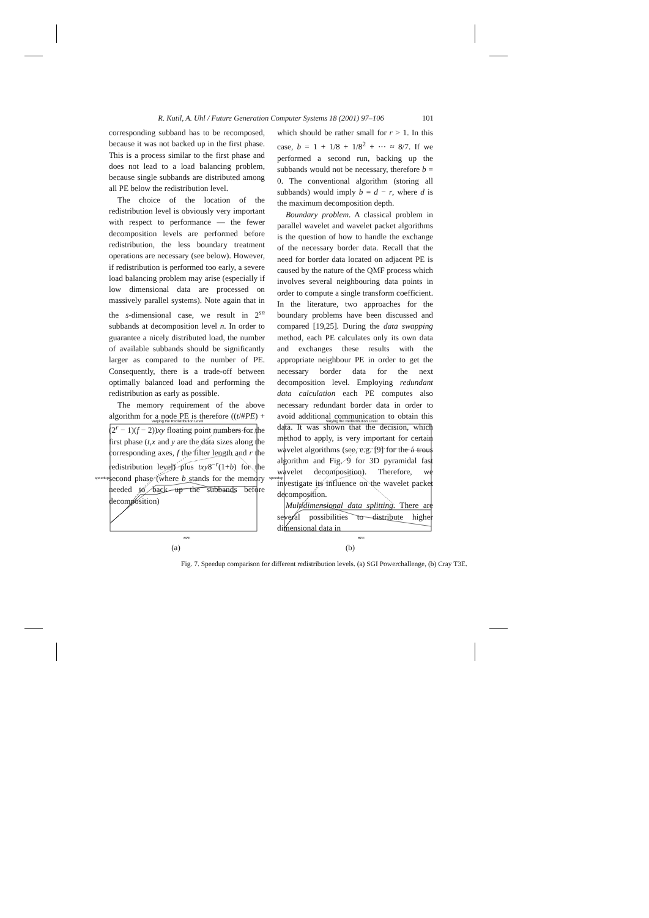R. Kutil, A. Uhl / Future Generation Computer Systems 18 (2001) 97–106 101
corresponding subband has to be recomposed, because it was not backed up in the first phase. This is a process similar to the first phase and does not lead to a load balancing problem, because single subbands are distributed among all PE below the redistribution level.
The choice of the location of the redistribution level is obviously very important with respect to performance — the fewer decomposition levels are performed before redistribution, the less boundary treatment operations are necessary (see below). However, if redistribution is performed too early, a severe load balancing problem may arise (especially if low dimensional data are processed on massively parallel systems). Note again that in the s-dimensional case, we result in 2<sup>sn</sup> subbands at decomposition level n. In order to guarantee a nicely distributed load, the number of available subbands should be significantly larger as compared to the number of PE. Consequently, there is a trade-off between optimally balanced load and performing the redistribution as early as possible.
The memory requirement of the above algorithm for a node PE is therefore ((t/#PE) + (2<sup>r</sup> − 1)(f − 2))xy floating point numbers for the first phase (t,x and y are the data sizes along the corresponding axes, f the filter length and r the redistribution level) plus txy8<sup>−r</sup>(1+b) for the second phase (where b stands for the memory needed to back up the subbands before decomposition)
which should be rather small for r > 1. In this case, b = 1 + 1/8 + 1/8<sup>2</sup> + ··· ≈ 8/7. If we performed a second run, backing up the subbands would not be necessary, therefore b = 0. The conventional algorithm (storing all subbands) would imply b = d − r, where d is the maximum decomposition depth.
Boundary problem. A classical problem in parallel wavelet and wavelet packet algorithms is the question of how to handle the exchange of the necessary border data. Recall that the need for border data located on adjacent PE is caused by the nature of the QMF process which involves several neighbouring data points in order to compute a single transform coefficient. In the literature, two approaches for the boundary problems have been discussed and compared [19,25]. During the data swapping method, each PE calculates only its own data and exchanges these results with the appropriate neighbour PE in order to get the necessary border data for the next decomposition level. Employing redundant data calculation each PE computes also necessary redundant border data in order to avoid additional communication to obtain this data. It was shown that the decision, which method to apply, is very important for certain wavelet algorithms (see, e.g. [9] for the á trous algorithm and Fig. 9 for 3D pyramidal fast wavelet decomposition). Therefore, we investigate its influence on the wavelet packet decomposition.
Multidimensional data splitting. There are several possibilities to distribute higher dimensional data in
Varying the Redistribution Level
speedup
#PE
(a)
Varying the Redistribution Level
speedup
#PE
(b)
Fig. 7. Speedup comparison for different redistribution levels. (a) SGI Powerchallenge, (b) Cray T3E.